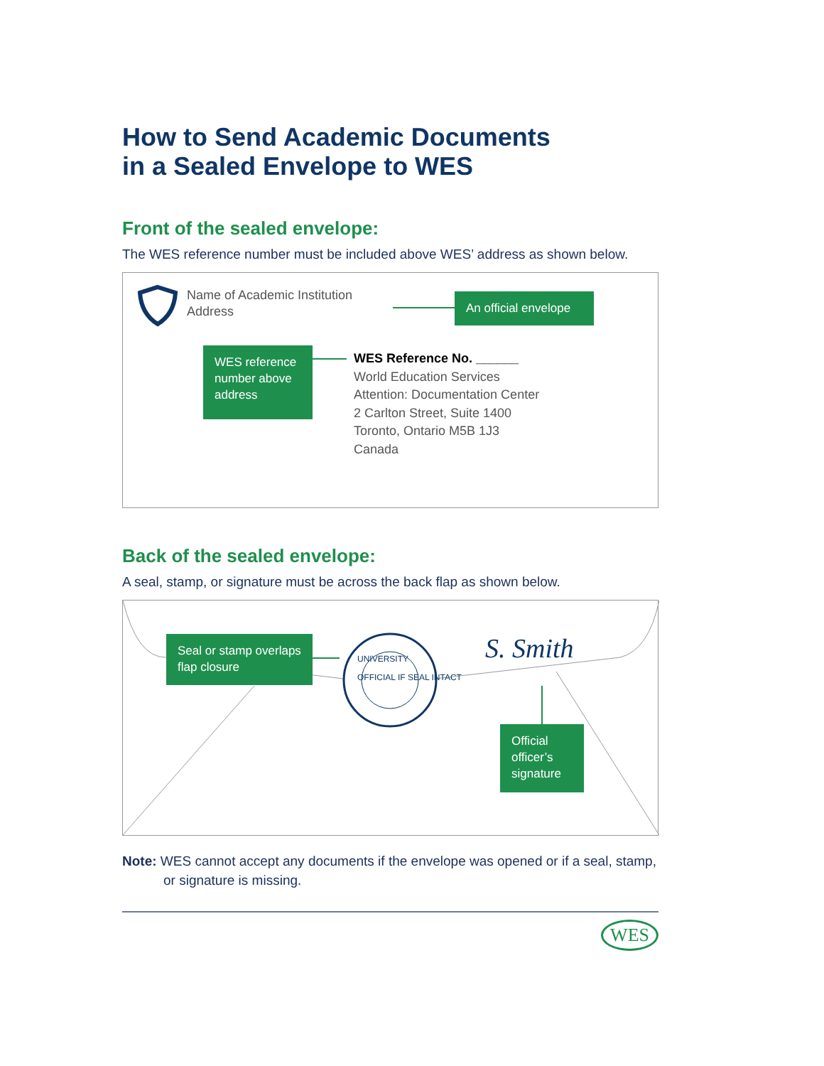How to Send Academic Documents
in a Sealed Envelope to WES
Front of the sealed envelope:
The WES reference number must be included above WES’ address as shown below.
Name of Academic Institution
Address
An official envelope
WES reference number above address
WES Reference No. ______
World Education Services
Attention: Documentation Center
2 Carlton Street, Suite 1400
Toronto, Ontario M5B 1J3
Canada
Back of the sealed envelope:
A seal, stamp, or signature must be across the back flap as shown below.
Seal or stamp overlaps flap closure
UNIVERSITY
OFFICIAL IF SEAL INTACT
S. Smith
Official officer’s signature
Note: WES cannot accept any documents if the envelope was opened or if a seal, stamp, or signature is missing.
WES